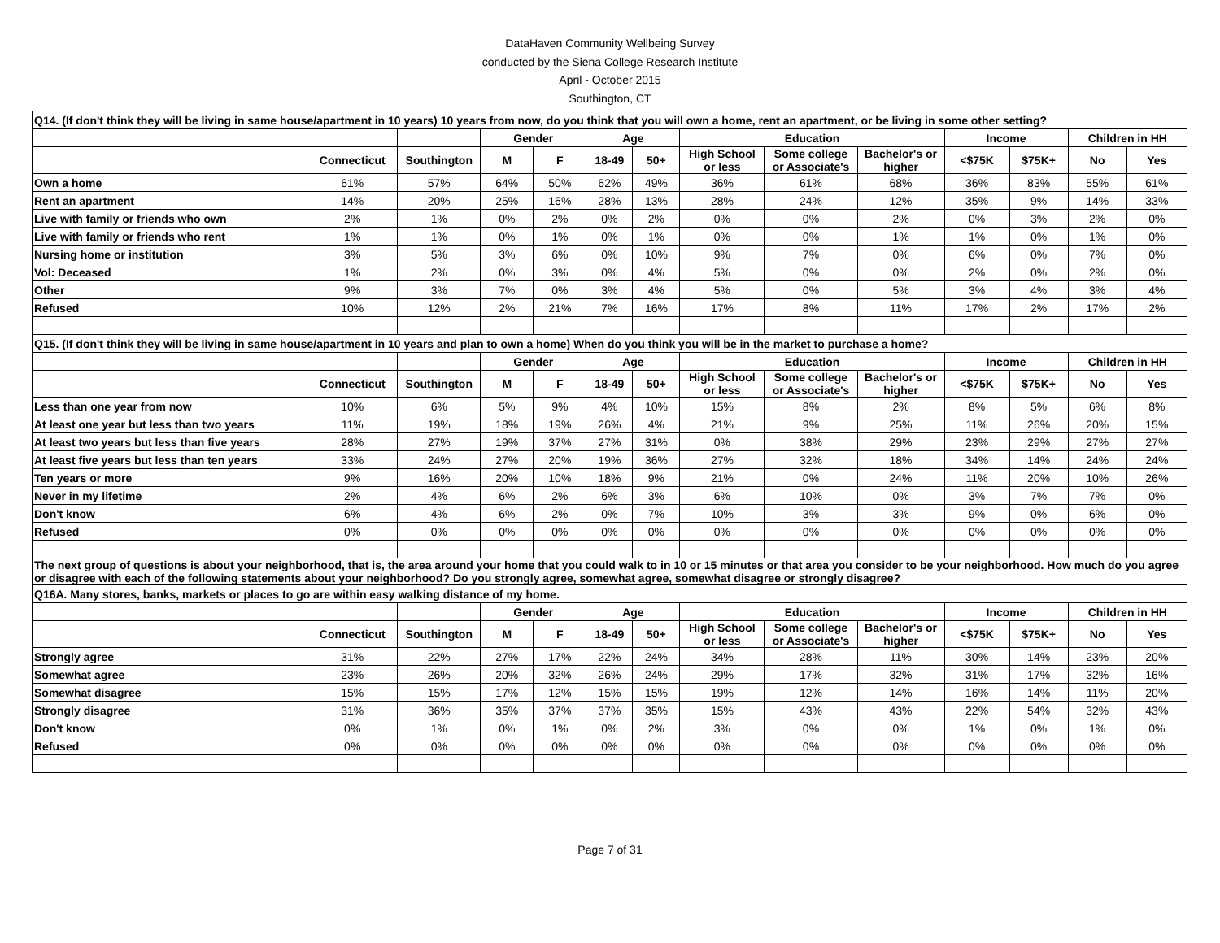DataHaven Community Wellbeing Survey
conducted by the Siena College Research Institute
April - October 2015
Southington, CT
| Q14. (If don't think they will be living in same house/apartment in 10 years) 10 years from now, do you think that you will own a home, rent an apartment, or be living in some other setting? | | | | | | | | | | | | | |
| | | | Gender | | Age | | Education | | | Income | | Children in HH | |
| | Connecticut | Southington | M | F | 18-49 | 50+ | High School or less | Some college or Associate's | Bachelor's or higher | <$75K | $75K+ | No | Yes |
| Own a home | 61% | 57% | 64% | 50% | 62% | 49% | 36% | 61% | 68% | 36% | 83% | 55% | 61% |
| Rent an apartment | 14% | 20% | 25% | 16% | 28% | 13% | 28% | 24% | 12% | 35% | 9% | 14% | 33% |
| Live with family or friends who own | 2% | 1% | 0% | 2% | 0% | 2% | 0% | 0% | 2% | 0% | 3% | 2% | 0% |
| Live with family or friends who rent | 1% | 1% | 0% | 1% | 0% | 1% | 0% | 0% | 1% | 1% | 0% | 1% | 0% |
| Nursing home or institution | 3% | 5% | 3% | 6% | 0% | 10% | 9% | 7% | 0% | 6% | 0% | 7% | 0% |
| Vol: Deceased | 1% | 2% | 0% | 3% | 0% | 4% | 5% | 0% | 0% | 2% | 0% | 2% | 0% |
| Other | 9% | 3% | 7% | 0% | 3% | 4% | 5% | 0% | 5% | 3% | 4% | 3% | 4% |
| Refused | 10% | 12% | 2% | 21% | 7% | 16% | 17% | 8% | 11% | 17% | 2% | 17% | 2% |
| Q15. (If don't think they will be living in same house/apartment in 10 years and plan to own a home) When do you think you will be in the market to purchase a home? | | | | | | | | | | | | | |
| | | | Gender | | Age | | Education | | | Income | | Children in HH | |
| | Connecticut | Southington | M | F | 18-49 | 50+ | High School or less | Some college or Associate's | Bachelor's or higher | <$75K | $75K+ | No | Yes |
| Less than one year from now | 10% | 6% | 5% | 9% | 4% | 10% | 15% | 8% | 2% | 8% | 5% | 6% | 8% |
| At least one year but less than two years | 11% | 19% | 18% | 19% | 26% | 4% | 21% | 9% | 25% | 11% | 26% | 20% | 15% |
| At least two years but less than five years | 28% | 27% | 19% | 37% | 27% | 31% | 0% | 38% | 29% | 23% | 29% | 27% | 27% |
| At least five years but less than ten years | 33% | 24% | 27% | 20% | 19% | 36% | 27% | 32% | 18% | 34% | 14% | 24% | 24% |
| Ten years or more | 9% | 16% | 20% | 10% | 18% | 9% | 21% | 0% | 24% | 11% | 20% | 10% | 26% |
| Never in my lifetime | 2% | 4% | 6% | 2% | 6% | 3% | 6% | 10% | 0% | 3% | 7% | 7% | 0% |
| Don't know | 6% | 4% | 6% | 2% | 0% | 7% | 10% | 3% | 3% | 9% | 0% | 6% | 0% |
| Refused | 0% | 0% | 0% | 0% | 0% | 0% | 0% | 0% | 0% | 0% | 0% | 0% | 0% |
| The next group of questions is about your neighborhood, that is, the area around your home that you could walk to in 10 or 15 minutes or that area you consider to be your neighborhood. How much do you agree or disagree with each of the following statements about your neighborhood? Do you strongly agree, somewhat agree, somewhat disagree or strongly disagree? | | | | | | | | | | | | | |
| Q16A. Many stores, banks, markets or places to go are within easy walking distance of my home. | | | | | | | | | | | | | |
| | | | Gender | | Age | | Education | | | Income | | Children in HH | |
| | Connecticut | Southington | M | F | 18-49 | 50+ | High School or less | Some college or Associate's | Bachelor's or higher | <$75K | $75K+ | No | Yes |
| Strongly agree | 31% | 22% | 27% | 17% | 22% | 24% | 34% | 28% | 11% | 30% | 14% | 23% | 20% |
| Somewhat agree | 23% | 26% | 20% | 32% | 26% | 24% | 29% | 17% | 32% | 31% | 17% | 32% | 16% |
| Somewhat disagree | 15% | 15% | 17% | 12% | 15% | 15% | 19% | 12% | 14% | 16% | 14% | 11% | 20% |
| Strongly disagree | 31% | 36% | 35% | 37% | 37% | 35% | 15% | 43% | 43% | 22% | 54% | 32% | 43% |
| Don't know | 0% | 1% | 0% | 1% | 0% | 2% | 3% | 0% | 0% | 1% | 0% | 1% | 0% |
| Refused | 0% | 0% | 0% | 0% | 0% | 0% | 0% | 0% | 0% | 0% | 0% | 0% | 0% |
Page 7 of 31